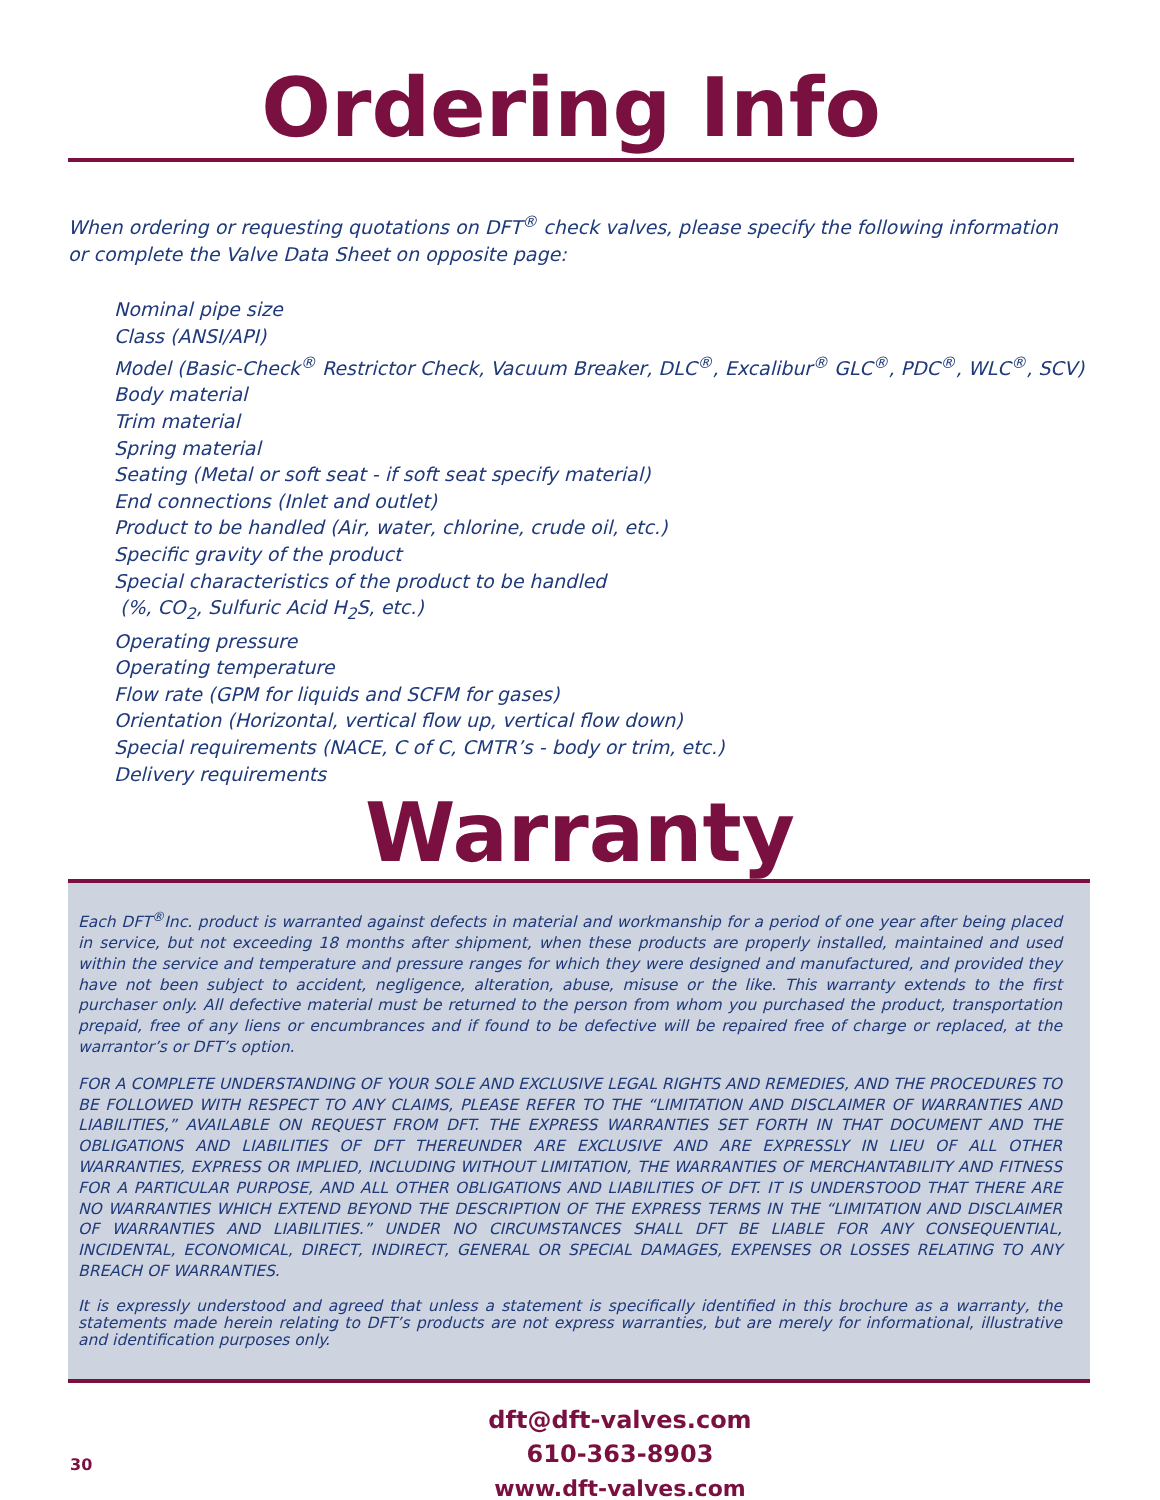Ordering Info
When ordering or requesting quotations on DFT<sup>®</sup> check valves, please specify the following information or complete the Valve Data Sheet on opposite page:
Nominal pipe size
Class (ANSI/API)
Model (Basic-Check<sup>®</sup> Restrictor Check, Vacuum Breaker, DLC<sup>®</sup>, Excalibur<sup>®</sup> GLC<sup>®</sup>, PDC<sup>®</sup>, WLC<sup>®</sup>, SCV)
Body material
Trim material
Spring material
Seating (Metal or soft seat - if soft seat specify material)
End connections (Inlet and outlet)
Product to be handled (Air, water, chlorine, crude oil, etc.)
Specific gravity of the product
Special characteristics of the product to be handled
(%, CO<sub>2</sub>, Sulfuric Acid H<sub>2</sub>S, etc.)
Operating pressure
Operating temperature
Flow rate (GPM for liquids and SCFM for gases)
Orientation (Horizontal, vertical flow up, vertical flow down)
Special requirements (NACE, C of C, CMTR’s - body or trim, etc.)
Delivery requirements
Warranty
Each DFT<sup>®</sup>Inc. product is warranted against defects in material and workmanship for a period of one year after being placed in service, but not exceeding 18 months after shipment, when these products are properly installed, maintained and used within the service and temperature and pressure ranges for which they were designed and manufactured, and provided they have not been subject to accident, negligence, alteration, abuse, misuse or the like. This warranty extends to the first purchaser only. All defective material must be returned to the person from whom you purchased the product, transportation prepaid, free of any liens or encumbrances and if found to be defective will be repaired free of charge or replaced, at the warrantor’s or DFT’s option.
FOR A COMPLETE UNDERSTANDING OF YOUR SOLE AND EXCLUSIVE LEGAL RIGHTS AND REMEDIES, AND THE PROCEDURES TO BE FOLLOWED WITH RESPECT TO ANY CLAIMS, PLEASE REFER TO THE “LIMITATION AND DISCLAIMER OF WARRANTIES AND LIABILITIES,” AVAILABLE ON REQUEST FROM DFT. THE EXPRESS WARRANTIES SET FORTH IN THAT DOCUMENT AND THE OBLIGATIONS AND LIABILITIES OF DFT THEREUNDER ARE EXCLUSIVE AND ARE EXPRESSLY IN LIEU OF ALL OTHER WARRANTIES, EXPRESS OR IMPLIED, INCLUDING WITHOUT LIMITATION, THE WARRANTIES OF MERCHANTABILITY AND FITNESS FOR A PARTICULAR PURPOSE, AND ALL OTHER OBLIGATIONS AND LIABILITIES OF DFT. IT IS UNDERSTOOD THAT THERE ARE NO WARRANTIES WHICH EXTEND BEYOND THE DESCRIPTION OF THE EXPRESS TERMS IN THE “LIMITATION AND DISCLAIMER OF WARRANTIES AND LIABILITIES.” UNDER NO CIRCUMSTANCES SHALL DFT BE LIABLE FOR ANY CONSEQUENTIAL, INCIDENTAL, ECONOMICAL, DIRECT, INDIRECT, GENERAL OR SPECIAL DAMAGES, EXPENSES OR LOSSES RELATING TO ANY BREACH OF WARRANTIES.
It is expressly understood and agreed that unless a statement is specifically identified in this brochure as a warranty, the statements made herein relating to DFT’s products are not express warranties, but are merely for informational, illustrative and identification purposes only.
30
dft@dft-valves.com
610-363-8903
www.dft-valves.com